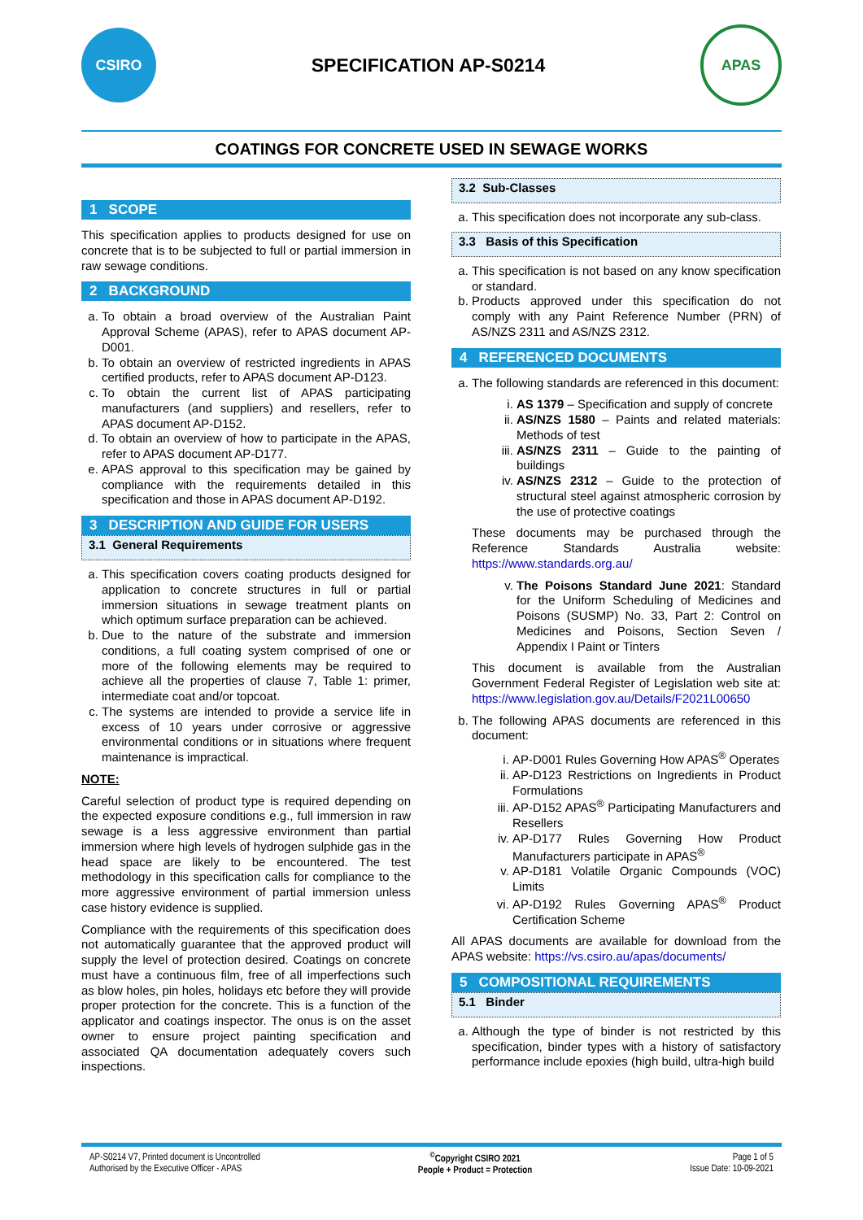CSIRO
SPECIFICATION AP-S0214
APAS
COATINGS FOR CONCRETE USED IN SEWAGE WORKS
1 SCOPE
This specification applies to products designed for use on concrete that is to be subjected to full or partial immersion in raw sewage conditions.
2 BACKGROUND
a. To obtain a broad overview of the Australian Paint Approval Scheme (APAS), refer to APAS document AP-D001.
b. To obtain an overview of restricted ingredients in APAS certified products, refer to APAS document AP-D123.
c. To obtain the current list of APAS participating manufacturers (and suppliers) and resellers, refer to APAS document AP-D152.
d. To obtain an overview of how to participate in the APAS, refer to APAS document AP-D177.
e. APAS approval to this specification may be gained by compliance with the requirements detailed in this specification and those in APAS document AP-D192.
3 DESCRIPTION AND GUIDE FOR USERS
3.1 General Requirements
a. This specification covers coating products designed for application to concrete structures in full or partial immersion situations in sewage treatment plants on which optimum surface preparation can be achieved.
b. Due to the nature of the substrate and immersion conditions, a full coating system comprised of one or more of the following elements may be required to achieve all the properties of clause 7, Table 1: primer, intermediate coat and/or topcoat.
c. The systems are intended to provide a service life in excess of 10 years under corrosive or aggressive environmental conditions or in situations where frequent maintenance is impractical.
NOTE:
Careful selection of product type is required depending on the expected exposure conditions e.g., full immersion in raw sewage is a less aggressive environment than partial immersion where high levels of hydrogen sulphide gas in the head space are likely to be encountered. The test methodology in this specification calls for compliance to the more aggressive environment of partial immersion unless case history evidence is supplied.
Compliance with the requirements of this specification does not automatically guarantee that the approved product will supply the level of protection desired. Coatings on concrete must have a continuous film, free of all imperfections such as blow holes, pin holes, holidays etc before they will provide proper protection for the concrete. This is a function of the applicator and coatings inspector. The onus is on the asset owner to ensure project painting specification and associated QA documentation adequately covers such inspections.
3.2 Sub-Classes
a. This specification does not incorporate any sub-class.
3.3 Basis of this Specification
a. This specification is not based on any know specification or standard.
b. Products approved under this specification do not comply with any Paint Reference Number (PRN) of AS/NZS 2311 and AS/NZS 2312.
4 REFERENCED DOCUMENTS
a. The following standards are referenced in this document:
i. AS 1379 – Specification and supply of concrete
ii. AS/NZS 1580 – Paints and related materials: Methods of test
iii. AS/NZS 2311 – Guide to the painting of buildings
iv. AS/NZS 2312 – Guide to the protection of structural steel against atmospheric corrosion by the use of protective coatings
These documents may be purchased through the Reference Standards Australia website: https://www.standards.org.au/
v. The Poisons Standard June 2021: Standard for the Uniform Scheduling of Medicines and Poisons (SUSMP) No. 33, Part 2: Control on Medicines and Poisons, Section Seven / Appendix I Paint or Tinters
This document is available from the Australian Government Federal Register of Legislation web site at: https://www.legislation.gov.au/Details/F2021L00650
b. The following APAS documents are referenced in this document:
i. AP-D001 Rules Governing How APAS<sup>®</sup> Operates
ii. AP-D123 Restrictions on Ingredients in Product Formulations
iii. AP-D152 APAS<sup>®</sup> Participating Manufacturers and Resellers
iv. AP-D177 Rules Governing How Product Manufacturers participate in APAS<sup>®</sup>
v. AP-D181 Volatile Organic Compounds (VOC) Limits
vi. AP-D192 Rules Governing APAS<sup>®</sup> Product Certification Scheme
All APAS documents are available for download from the APAS website: https://vs.csiro.au/apas/documents/
5 COMPOSITIONAL REQUIREMENTS
5.1 Binder
a. Although the type of binder is not restricted by this specification, binder types with a history of satisfactory performance include epoxies (high build, ultra-high build
AP-S0214 V7, Printed document is Uncontrolled
Authorised by the Executive Officer - APAS
<sup>©</sup>Copyright CSIRO 2021
People + Product = Protection
Page 1 of 5
Issue Date: 10-09-2021